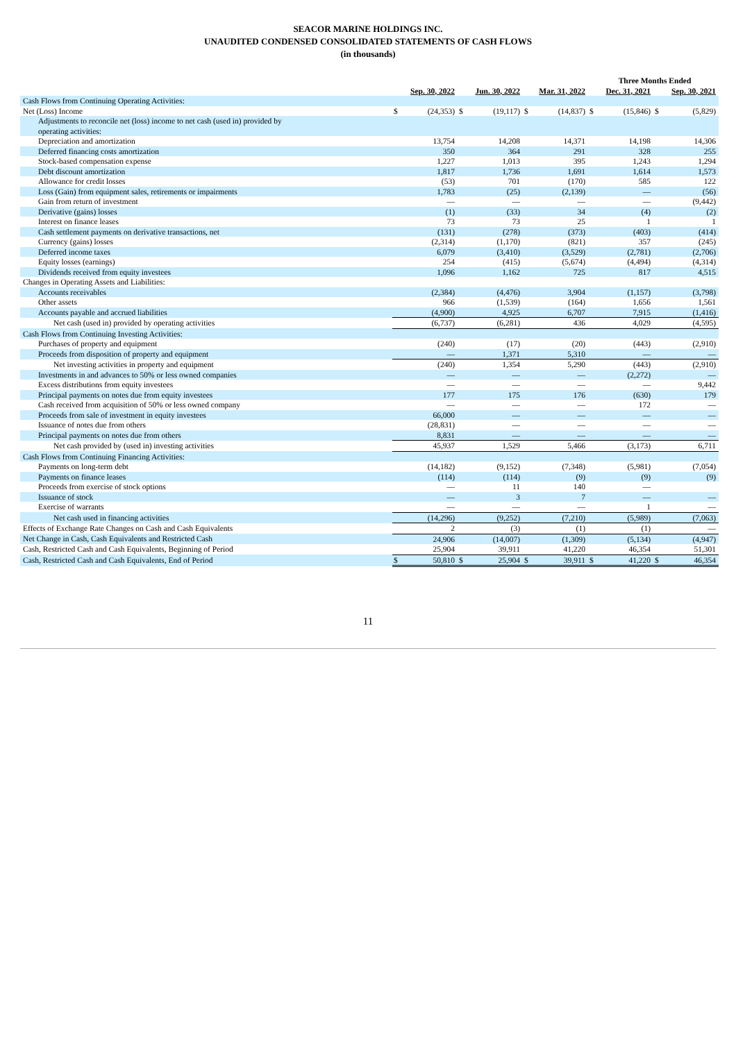SEACOR MARINE HOLDINGS INC.
UNAUDITED CONDENSED CONSOLIDATED STATEMENTS OF CASH FLOWS
(in thousands)
| | Three Months Ended | | | | | | | | | |
| --- | --- | --- | --- | --- | --- | --- | --- | --- | --- | --- |
| | Sep. 30, 2022 | | Jun. 30, 2022 | | Mar. 31, 2022 | | Dec. 31, 2021 | | Sep. 30, 2021 | |
| Cash Flows from Continuing Operating Activities: | | | | | | | | | | |
| Net (Loss) Income | $ | (24,353) | $ | (19,117) | $ | (14,837) | $ | (15,846) | $ | (5,829) |
| Adjustments to reconcile net (loss) income to net cash (used in) provided by operating activities: | | | | | | | | | | |
| Depreciation and amortization | | 13,754 | | 14,208 | | 14,371 | | 14,198 | | 14,306 |
| Deferred financing costs amortization | | 350 | | 364 | | 291 | | 328 | | 255 |
| Stock-based compensation expense | | 1,227 | | 1,013 | | 395 | | 1,243 | | 1,294 |
| Debt discount amortization | | 1,817 | | 1,736 | | 1,691 | | 1,614 | | 1,573 |
| Allowance for credit losses | | (53) | | 701 | | (170) | | 585 | | 122 |
| Loss (Gain) from equipment sales, retirements or impairments | | 1,783 | | (25) | | (2,139) | | — | | (56) |
| Gain from return of investment | | — | | — | | — | | — | | (9,442) |
| Derivative (gains) losses | | (1) | | (33) | | 34 | | (4) | | (2) |
| Interest on finance leases | | 73 | | 73 | | 25 | | 1 | | 1 |
| Cash settlement payments on derivative transactions, net | | (131) | | (278) | | (373) | | (403) | | (414) |
| Currency (gains) losses | | (2,314) | | (1,170) | | (821) | | 357 | | (245) |
| Deferred income taxes | | 6,079 | | (3,410) | | (3,529) | | (2,781) | | (2,706) |
| Equity losses (earnings) | | 254 | | (415) | | (5,674) | | (4,494) | | (4,314) |
| Dividends received from equity investees | | 1,096 | | 1,162 | | 725 | | 817 | | 4,515 |
| Changes in Operating Assets and Liabilities: | | | | | | | | | | |
| Accounts receivables | | (2,384) | | (4,476) | | 3,904 | | (1,157) | | (3,798) |
| Other assets | | 966 | | (1,539) | | (164) | | 1,656 | | 1,561 |
| Accounts payable and accrued liabilities | | (4,900) | | 4,925 | | 6,707 | | 7,915 | | (1,416) |
| Net cash (used in) provided by operating activities | | (6,737) | | (6,281) | | 436 | | 4,029 | | (4,595) |
| Cash Flows from Continuing Investing Activities: | | | | | | | | | | |
| Purchases of property and equipment | | (240) | | (17) | | (20) | | (443) | | (2,910) |
| Proceeds from disposition of property and equipment | | — | | 1,371 | | 5,310 | | — | | — |
| Net investing activities in property and equipment | | (240) | | 1,354 | | 5,290 | | (443) | | (2,910) |
| Investments in and advances to 50% or less owned companies | | — | | — | | — | | (2,272) | | — |
| Excess distributions from equity investees | | — | | — | | — | | — | | 9,442 |
| Principal payments on notes due from equity investees | | 177 | | 175 | | 176 | | (630) | | 179 |
| Cash received from acquisition of 50% or less owned company | | — | | — | | — | | 172 | | — |
| Proceeds from sale of investment in equity investees | | 66,000 | | — | | — | | — | | — |
| Issuance of notes due from others | | (28,831) | | — | | — | | — | | — |
| Principal payments on notes due from others | | 8,831 | | — | | — | | — | | — |
| Net cash provided by (used in) investing activities | | 45,937 | | 1,529 | | 5,466 | | (3,173) | | 6,711 |
| Cash Flows from Continuing Financing Activities: | | | | | | | | | | |
| Payments on long-term debt | | (14,182) | | (9,152) | | (7,348) | | (5,981) | | (7,054) |
| Payments on finance leases | | (114) | | (114) | | (9) | | (9) | | (9) |
| Proceeds from exercise of stock options | | — | | 11 | | 140 | | — | | |
| Issuance of stock | | — | | 3 | | 7 | | — | | — |
| Exercise of warrants | | — | | — | | — | | 1 | | — |
| Net cash used in financing activities | | (14,296) | | (9,252) | | (7,210) | | (5,989) | | (7,063) |
| Effects of Exchange Rate Changes on Cash and Cash Equivalents | | 2 | | (3) | | (1) | | (1) | | — |
| Net Change in Cash, Cash Equivalents and Restricted Cash | | 24,906 | | (14,007) | | (1,309) | | (5,134) | | (4,947) |
| Cash, Restricted Cash and Cash Equivalents, Beginning of Period | | 25,904 | | 39,911 | | 41,220 | | 46,354 | | 51,301 |
| Cash, Restricted Cash and Cash Equivalents, End of Period | $ | 50,810 | $ | 25,904 | $ | 39,911 | $ | 41,220 | $ | 46,354 |
11